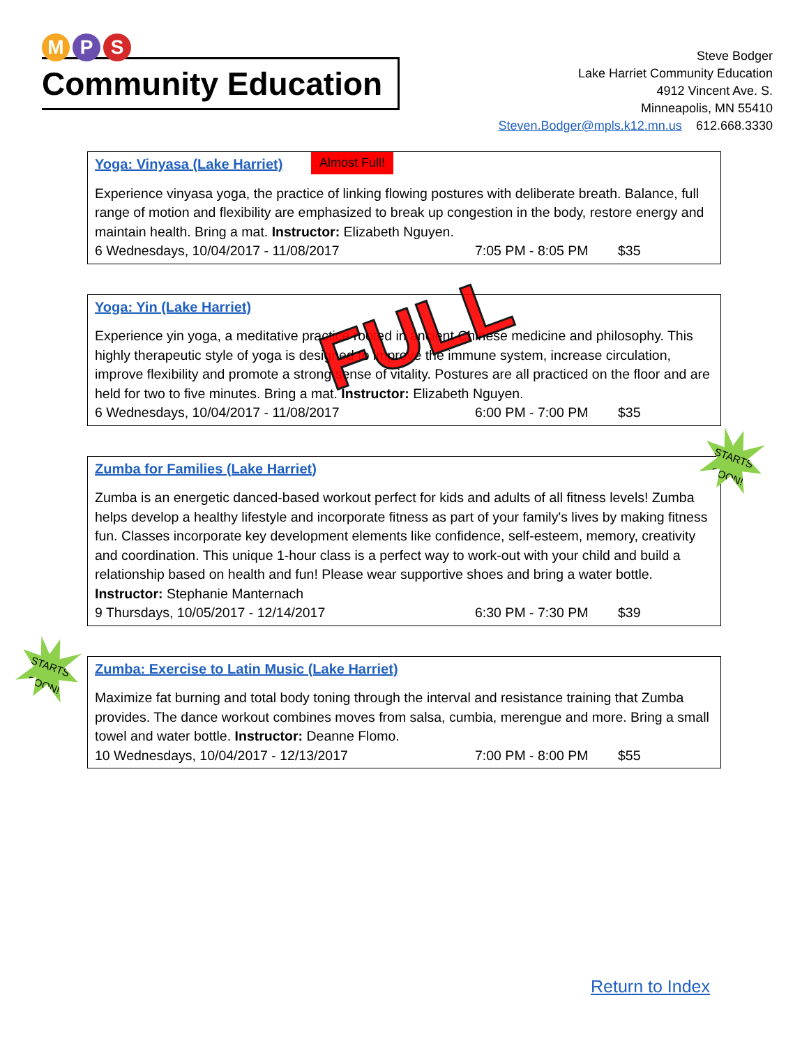M P S
Community Education
Steve Bodger
Lake Harriet Community Education
4912 Vincent Ave. S.
Minneapolis, MN 55410
Steven.Bodger@mpls.k12.mn.us 612.668.3330
Yoga: Vinyasa (Lake Harriet)
Almost Full!
Experience vinyasa yoga, the practice of linking flowing postures with deliberate breath. Balance, full range of motion and flexibility are emphasized to break up congestion in the body, restore energy and maintain health. Bring a mat. Instructor: Elizabeth Nguyen.
6 Wednesdays, 10/04/2017 - 11/08/2017 7:05 PM - 8:05 PM $35
Yoga: Yin (Lake Harriet)
Experience yin yoga, a meditative practice rooted in ancient Chinese medicine and philosophy. This highly therapeutic style of yoga is designed to improve the immune system, increase circulation, improve flexibility and promote a strong sense of vitality. Postures are all practiced on the floor and are held for two to five minutes. Bring a mat. Instructor: Elizabeth Nguyen.
6 Wednesdays, 10/04/2017 - 11/08/2017 6:00 PM - 7:00 PM $35
FULL
Zumba for Families (Lake Harriet)
Zumba is an energetic danced-based workout perfect for kids and adults of all fitness levels! Zumba helps develop a healthy lifestyle and incorporate fitness as part of your family's lives by making fitness fun. Classes incorporate key development elements like confidence, self-esteem, memory, creativity and coordination. This unique 1-hour class is a perfect way to work-out with your child and build a relationship based on health and fun! Please wear supportive shoes and bring a water bottle. Instructor: Stephanie Manternach
9 Thursdays, 10/05/2017 - 12/14/2017 6:30 PM - 7:30 PM $39
STARTS SOON!
Zumba: Exercise to Latin Music (Lake Harriet)
Maximize fat burning and total body toning through the interval and resistance training that Zumba provides. The dance workout combines moves from salsa, cumbia, merengue and more. Bring a small towel and water bottle. Instructor: Deanne Flomo.
10 Wednesdays, 10/04/2017 - 12/13/2017 7:00 PM - 8:00 PM $55
STARTS SOON!
Return to Index